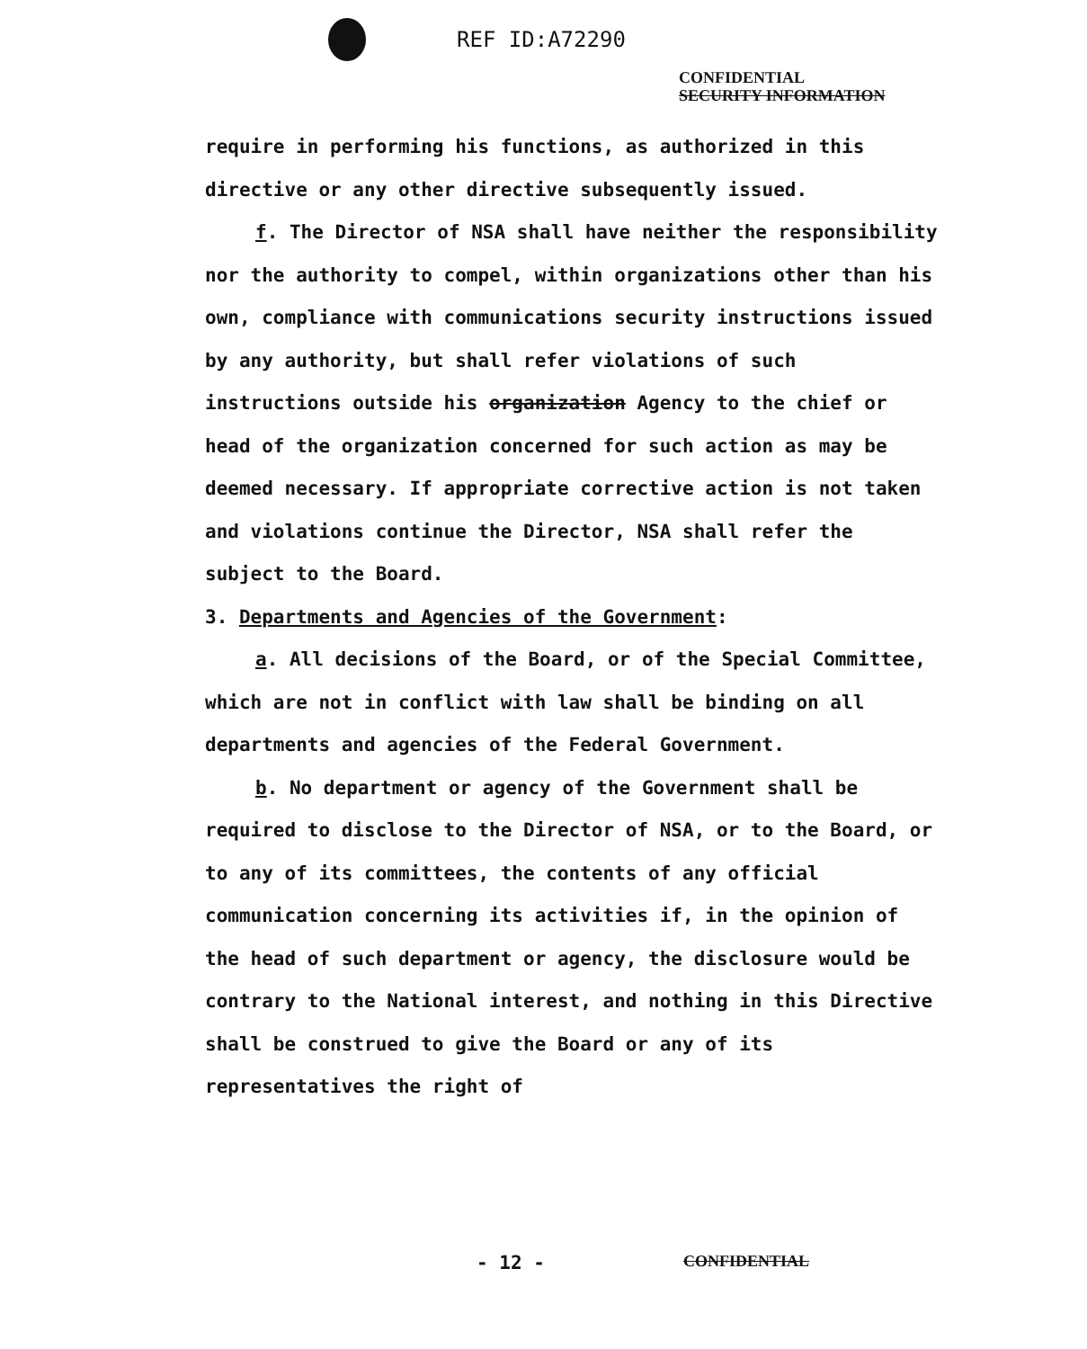REF ID:A72290
CONFIDENTIAL
SECURITY INFORMATION
require in performing his functions, as authorized in this directive or any other directive subsequently issued.
f. The Director of NSA shall have neither the responsibility nor the authority to compel, within organizations other than his own, compliance with communications security instructions issued by any authority, but shall refer violations of such instructions outside his organization Agency to the chief or head of the organization concerned for such action as may be deemed necessary. If appropriate corrective action is not taken and violations continue the Director, NSA shall refer the subject to the Board.
3. Departments and Agencies of the Government:
a. All decisions of the Board, or of the Special Committee, which are not in conflict with law shall be binding on all departments and agencies of the Federal Government.
b. No department or agency of the Government shall be required to disclose to the Director of NSA, or to the Board, or to any of its committees, the contents of any official communication concerning its activities if, in the opinion of the head of such department or agency, the disclosure would be contrary to the National interest, and nothing in this Directive shall be construed to give the Board or any of its representatives the right of
- 12 - CONFIDENTIAL